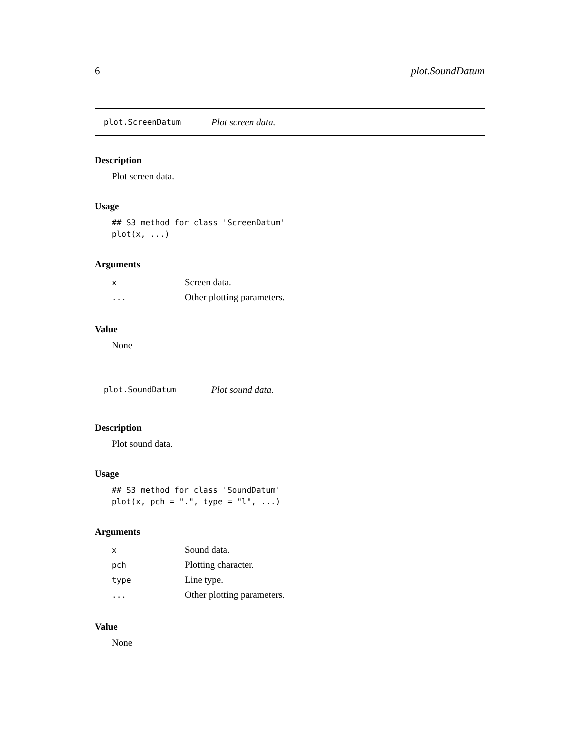6 plot.SoundDatum
plot.ScreenDatum Plot screen data.
Description
Plot screen data.
Usage
## S3 method for class 'ScreenDatum'
plot(x, ...)
Arguments
| x | Screen data. |
| ... | Other plotting parameters. |
Value
None
plot.SoundDatum Plot sound data.
Description
Plot sound data.
Usage
## S3 method for class 'SoundDatum'
plot(x, pch = ".", type = "l", ...)
Arguments
| x | Sound data. |
| pch | Plotting character. |
| type | Line type. |
| ... | Other plotting parameters. |
Value
None